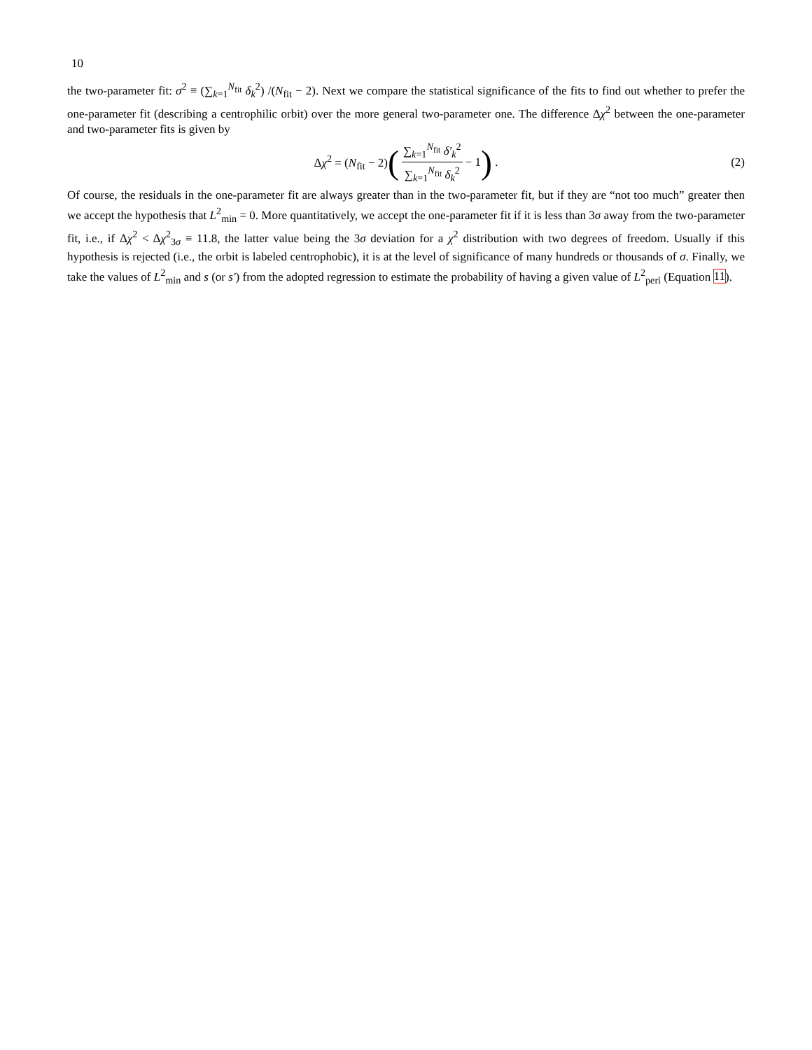10
the two-parameter fit: σ<sup>2</sup> ≡ (∑<sub>k=1</sub><sup>N<sub>fit</sub></sup> δ<sub>k</sub><sup>2</sup>) /(N<sub>fit</sub> − 2). Next we compare the statistical significance of the fits to find out whether to prefer the one-parameter fit (describing a centrophilic orbit) over the more general two-parameter one. The difference Δχ<sup>2</sup> between the one-parameter and two-parameter fits is given by
Δχ<sup>2</sup> = (N<sub>fit</sub> − 2) (∑<sub>k=1</sub><sup>N<sub>fit</sub></sup> δ′<sub>k</sub><sup>2</sup> ∑<sub>k=1</sub><sup>N<sub>fit</sub></sup> δ<sub>k</sub><sup>2</sup> − 1) . (2)
Of course, the residuals in the one-parameter fit are always greater than in the two-parameter fit, but if they are “not too much” greater then we accept the hypothesis that L<sup>2</sup><sub>min</sub> = 0. More quantitatively, we accept the one-parameter fit if it is less than 3σ away from the two-parameter fit, i.e., if Δχ<sup>2</sup> < Δχ<sup>2</sup><sub>3σ</sub> ≡ 11.8, the latter value being the 3σ deviation for a χ<sup>2</sup> distribution with two degrees of freedom. Usually if this hypothesis is rejected (i.e., the orbit is labeled centrophobic), it is at the level of significance of many hundreds or thousands of σ. Finally, we take the values of L<sup>2</sup><sub>min</sub> and s (or s′) from the adopted regression to estimate the probability of having a given value of L<sup>2</sup><sub>peri</sub> (Equation 11).